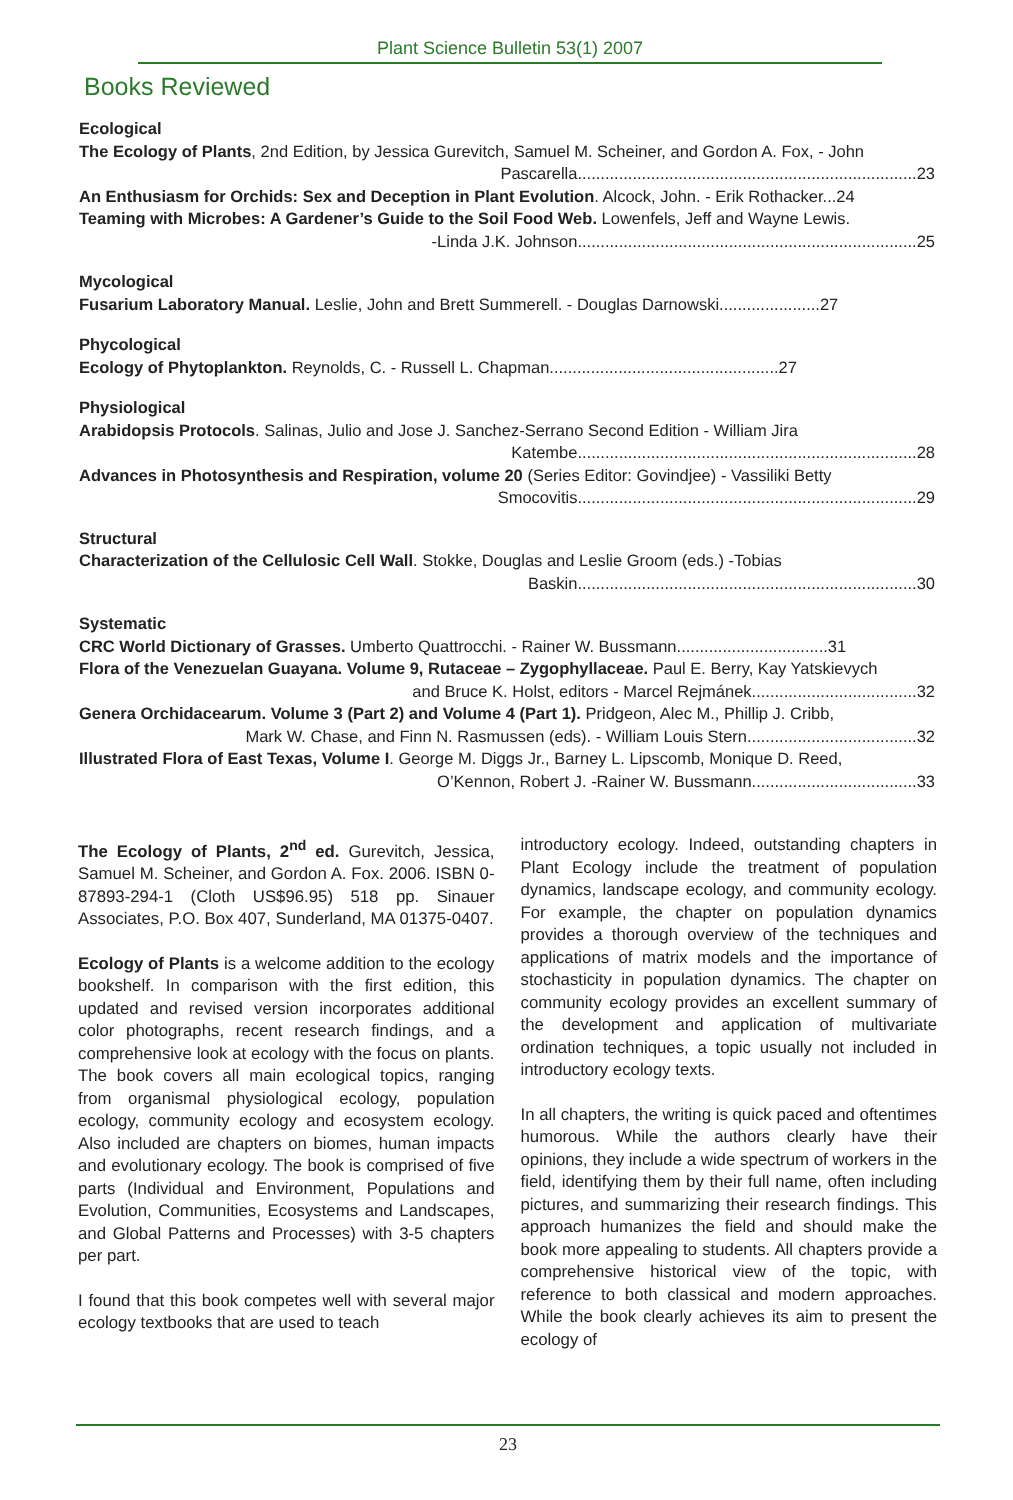Plant Science Bulletin 53(1) 2007
Books Reviewed
Ecological
The Ecology of Plants, 2nd Edition, by Jessica Gurevitch, Samuel M. Scheiner, and Gordon A. Fox, - John
Pascarella..........................................................................23
An Enthusiasm for Orchids: Sex and Deception in Plant Evolution. Alcock, John. - Erik Rothacker...24
Teaming with Microbes: A Gardener’s Guide to the Soil Food Web. Lowenfels, Jeff and Wayne Lewis.
-Linda J.K. Johnson..........................................................................25
Mycological
Fusarium Laboratory Manual. Leslie, John and Brett Summerell. - Douglas Darnowski......................27
Phycological
Ecology of Phytoplankton. Reynolds, C. - Russell L. Chapman..................................................27
Physiological
Arabidopsis Protocols. Salinas, Julio and Jose J. Sanchez-Serrano Second Edition - William Jira
Katembe..........................................................................28
Advances in Photosynthesis and Respiration, volume 20 (Series Editor: Govindjee) - Vassiliki Betty
Smocovitis..........................................................................29
Structural
Characterization of the Cellulosic Cell Wall. Stokke, Douglas and Leslie Groom (eds.) -Tobias
Baskin..........................................................................30
Systematic
CRC World Dictionary of Grasses. Umberto Quattrocchi. - Rainer W. Bussmann.................................31
Flora of the Venezuelan Guayana. Volume 9, Rutaceae – Zygophyllaceae. Paul E. Berry, Kay Yatskievych
and Bruce K. Holst, editors - Marcel Rejmánek....................................32
Genera Orchidacearum. Volume 3 (Part 2) and Volume 4 (Part 1). Pridgeon, Alec M., Phillip J. Cribb,
Mark W. Chase, and Finn N. Rasmussen (eds). - William Louis Stern.....................................32
Illustrated Flora of East Texas, Volume I. George M. Diggs Jr., Barney L. Lipscomb, Monique D. Reed,
O’Kennon, Robert J. -Rainer W. Bussmann....................................33
The Ecology of Plants, 2<sup>nd</sup> ed. Gurevitch, Jessica, Samuel M. Scheiner, and Gordon A. Fox. 2006. ISBN 0-87893-294-1 (Cloth US$96.95) 518 pp. Sinauer Associates, P.O. Box 407, Sunderland, MA 01375-0407.
Ecology of Plants is a welcome addition to the ecology bookshelf. In comparison with the first edition, this updated and revised version incorporates additional color photographs, recent research findings, and a comprehensive look at ecology with the focus on plants. The book covers all main ecological topics, ranging from organismal physiological ecology, population ecology, community ecology and ecosystem ecology. Also included are chapters on biomes, human impacts and evolutionary ecology. The book is comprised of five parts (Individual and Environment, Populations and Evolution, Communities, Ecosystems and Landscapes, and Global Patterns and Processes) with 3-5 chapters per part.
I found that this book competes well with several major ecology textbooks that are used to teach
introductory ecology. Indeed, outstanding chapters in Plant Ecology include the treatment of population dynamics, landscape ecology, and community ecology. For example, the chapter on population dynamics provides a thorough overview of the techniques and applications of matrix models and the importance of stochasticity in population dynamics. The chapter on community ecology provides an excellent summary of the development and application of multivariate ordination techniques, a topic usually not included in introductory ecology texts.
In all chapters, the writing is quick paced and oftentimes humorous. While the authors clearly have their opinions, they include a wide spectrum of workers in the field, identifying them by their full name, often including pictures, and summarizing their research findings. This approach humanizes the field and should make the book more appealing to students. All chapters provide a comprehensive historical view of the topic, with reference to both classical and modern approaches. While the book clearly achieves its aim to present the ecology of
23